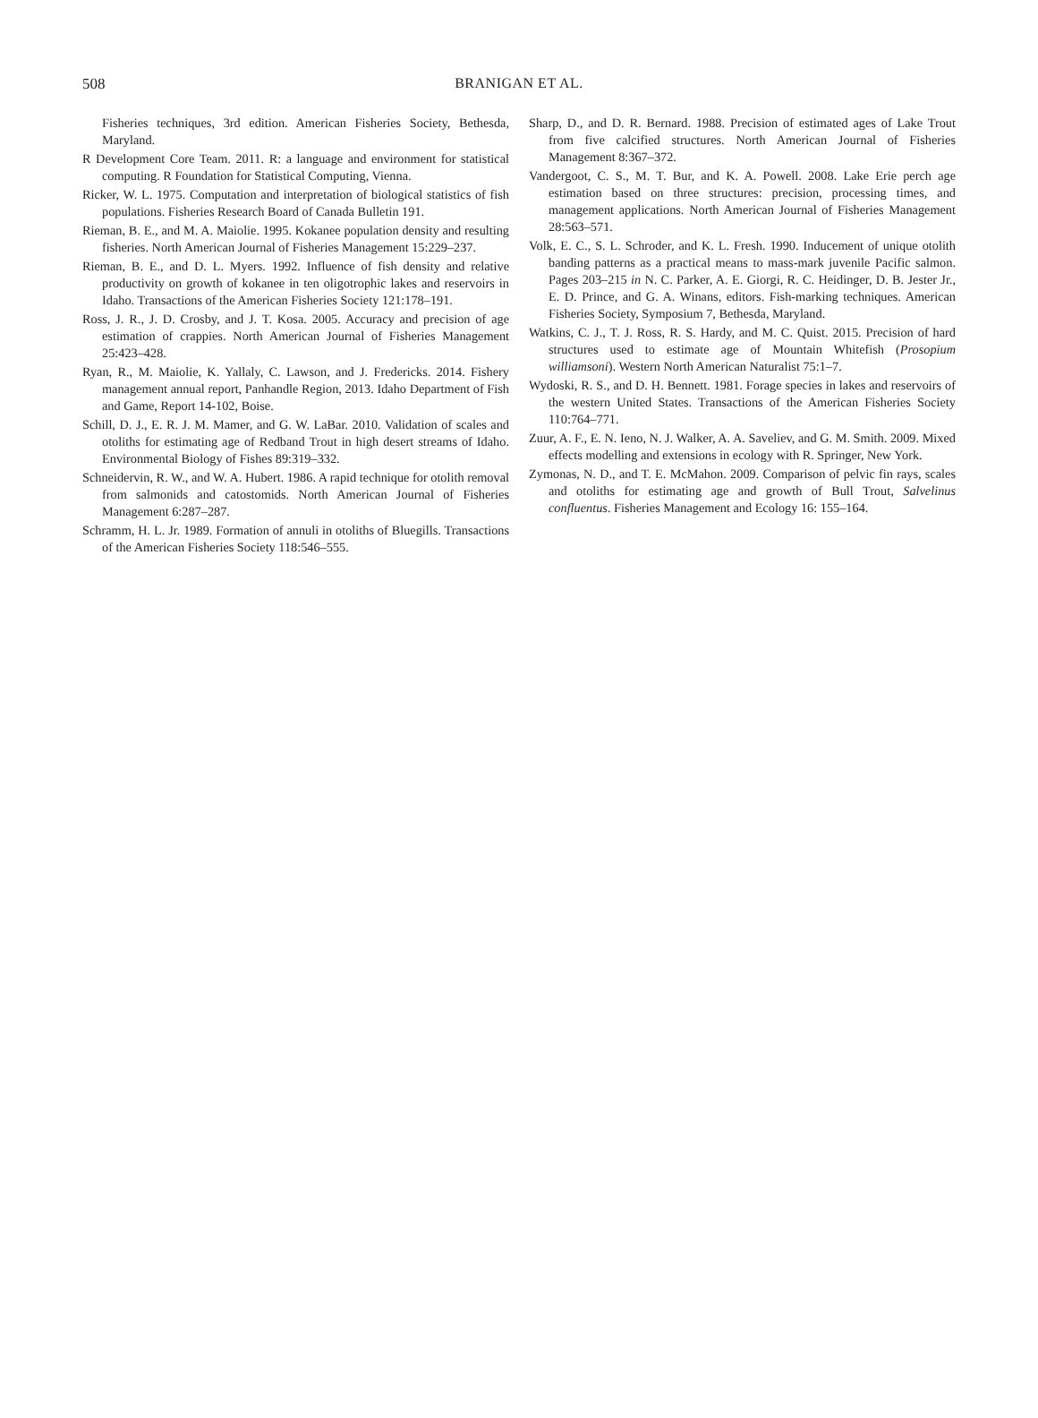508 BRANIGAN ET AL.
Fisheries techniques, 3rd edition. American Fisheries Society, Bethesda, Maryland.
R Development Core Team. 2011. R: a language and environment for statistical computing. R Foundation for Statistical Computing, Vienna.
Ricker, W. L. 1975. Computation and interpretation of biological statistics of fish populations. Fisheries Research Board of Canada Bulletin 191.
Rieman, B. E., and M. A. Maiolie. 1995. Kokanee population density and resulting fisheries. North American Journal of Fisheries Management 15:229–237.
Rieman, B. E., and D. L. Myers. 1992. Influence of fish density and relative productivity on growth of kokanee in ten oligotrophic lakes and reservoirs in Idaho. Transactions of the American Fisheries Society 121:178–191.
Ross, J. R., J. D. Crosby, and J. T. Kosa. 2005. Accuracy and precision of age estimation of crappies. North American Journal of Fisheries Management 25:423–428.
Ryan, R., M. Maiolie, K. Yallaly, C. Lawson, and J. Fredericks. 2014. Fishery management annual report, Panhandle Region, 2013. Idaho Department of Fish and Game, Report 14-102, Boise.
Schill, D. J., E. R. J. M. Mamer, and G. W. LaBar. 2010. Validation of scales and otoliths for estimating age of Redband Trout in high desert streams of Idaho. Environmental Biology of Fishes 89:319–332.
Schneidervin, R. W., and W. A. Hubert. 1986. A rapid technique for otolith removal from salmonids and catostomids. North American Journal of Fisheries Management 6:287–287.
Schramm, H. L. Jr. 1989. Formation of annuli in otoliths of Bluegills. Transactions of the American Fisheries Society 118:546–555.
Sharp, D., and D. R. Bernard. 1988. Precision of estimated ages of Lake Trout from five calcified structures. North American Journal of Fisheries Management 8:367–372.
Vandergoot, C. S., M. T. Bur, and K. A. Powell. 2008. Lake Erie perch age estimation based on three structures: precision, processing times, and management applications. North American Journal of Fisheries Management 28:563–571.
Volk, E. C., S. L. Schroder, and K. L. Fresh. 1990. Inducement of unique otolith banding patterns as a practical means to mass-mark juvenile Pacific salmon. Pages 203–215 in N. C. Parker, A. E. Giorgi, R. C. Heidinger, D. B. Jester Jr., E. D. Prince, and G. A. Winans, editors. Fish-marking techniques. American Fisheries Society, Symposium 7, Bethesda, Maryland.
Watkins, C. J., T. J. Ross, R. S. Hardy, and M. C. Quist. 2015. Precision of hard structures used to estimate age of Mountain Whitefish (Prosopium williamsoni). Western North American Naturalist 75:1–7.
Wydoski, R. S., and D. H. Bennett. 1981. Forage species in lakes and reservoirs of the western United States. Transactions of the American Fisheries Society 110:764–771.
Zuur, A. F., E. N. Ieno, N. J. Walker, A. A. Saveliev, and G. M. Smith. 2009. Mixed effects modelling and extensions in ecology with R. Springer, New York.
Zymonas, N. D., and T. E. McMahon. 2009. Comparison of pelvic fin rays, scales and otoliths for estimating age and growth of Bull Trout, Salvelinus confluentus. Fisheries Management and Ecology 16: 155–164.